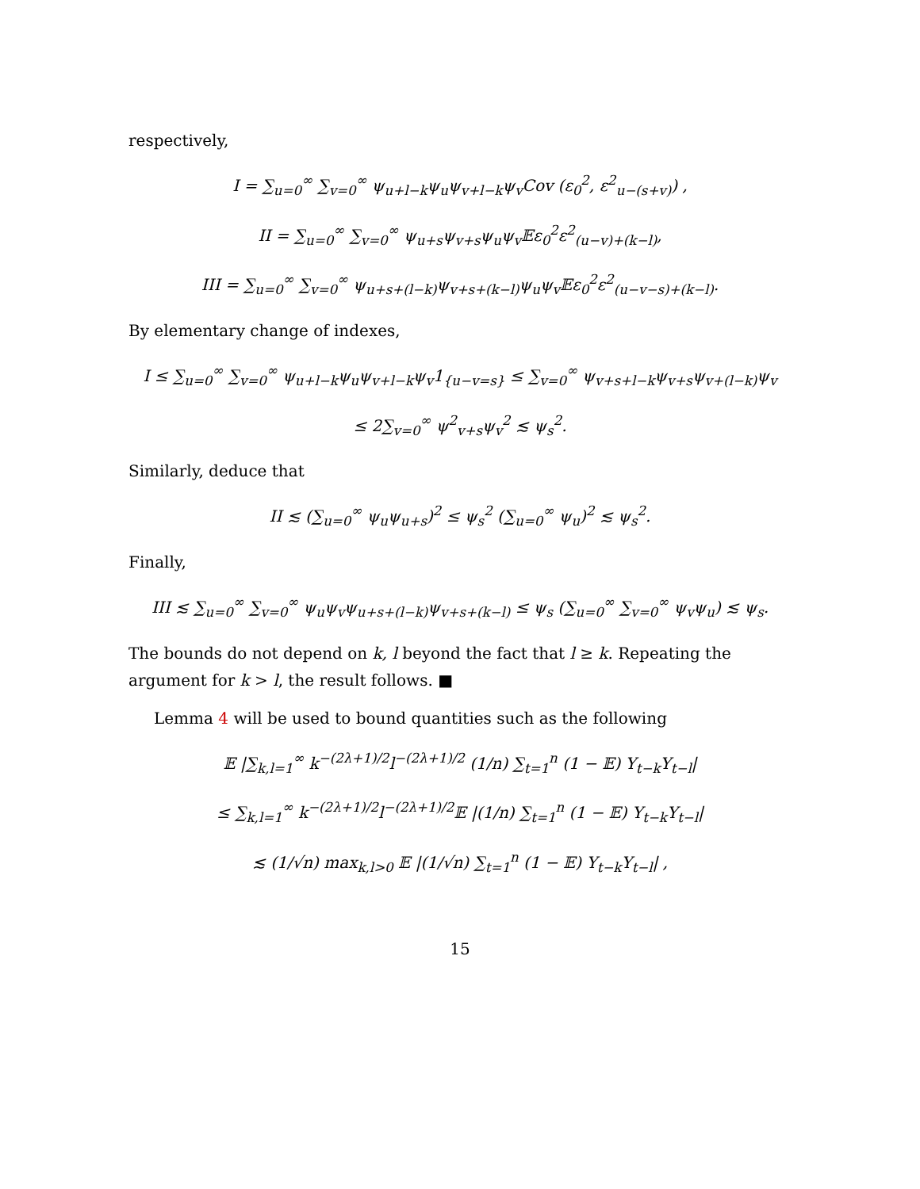respectively,
I = ∑<sub>u=0</sub><sup>∞</sup> ∑<sub>v=0</sub><sup>∞</sup> ψ<sub>u+l−k</sub>ψ<sub>u</sub>ψ<sub>v+l−k</sub>ψ<sub>v</sub>Cov (ε<sub>0</sub><sup>2</sup>, ε<sup>2</sup><sub>u−(s+v)</sub>) ,
II = ∑<sub>u=0</sub><sup>∞</sup> ∑<sub>v=0</sub><sup>∞</sup> ψ<sub>u+s</sub>ψ<sub>v+s</sub>ψ<sub>u</sub>ψ<sub>v</sub>𝔼ε<sub>0</sub><sup>2</sup>ε<sup>2</sup><sub>(u−v)+(k−l)</sub>,
III = ∑<sub>u=0</sub><sup>∞</sup> ∑<sub>v=0</sub><sup>∞</sup> ψ<sub>u+s+(l−k)</sub>ψ<sub>v+s+(k−l)</sub>ψ<sub>u</sub>ψ<sub>v</sub>𝔼ε<sub>0</sub><sup>2</sup>ε<sup>2</sup><sub>(u−v−s)+(k−l)</sub>.
By elementary change of indexes,
I ≤ ∑<sub>u=0</sub><sup>∞</sup> ∑<sub>v=0</sub><sup>∞</sup> ψ<sub>u+l−k</sub>ψ<sub>u</sub>ψ<sub>v+l−k</sub>ψ<sub>v</sub>1<sub>{u−v=s}</sub> ≤ ∑<sub>v=0</sub><sup>∞</sup> ψ<sub>v+s+l−k</sub>ψ<sub>v+s</sub>ψ<sub>v+(l−k)</sub>ψ<sub>v</sub>
≤ 2∑<sub>v=0</sub><sup>∞</sup> ψ<sup>2</sup><sub>v+s</sub>ψ<sub>v</sub><sup>2</sup> ≲ ψ<sub>s</sub><sup>2</sup>.
Similarly, deduce that
II ≲ (∑<sub>u=0</sub><sup>∞</sup> ψ<sub>u</sub>ψ<sub>u+s</sub>)<sup>2</sup> ≤ ψ<sub>s</sub><sup>2</sup> (∑<sub>u=0</sub><sup>∞</sup> ψ<sub>u</sub>)<sup>2</sup> ≲ ψ<sub>s</sub><sup>2</sup>.
Finally,
III ≲ ∑<sub>u=0</sub><sup>∞</sup> ∑<sub>v=0</sub><sup>∞</sup> ψ<sub>u</sub>ψ<sub>v</sub>ψ<sub>u+s+(l−k)</sub>ψ<sub>v+s+(k−l)</sub> ≤ ψ<sub>s</sub> (∑<sub>u=0</sub><sup>∞</sup> ∑<sub>v=0</sub><sup>∞</sup> ψ<sub>v</sub>ψ<sub>u</sub>) ≲ ψ<sub>s</sub>.
The bounds do not depend on k, l beyond the fact that l ≥ k. Repeating the argument for k > l, the result follows. ■
Lemma 4 will be used to bound quantities such as the following
𝔼 |∑<sub>k,l=1</sub><sup>∞</sup> k<sup>−(2λ+1)/2</sup>l<sup>−(2λ+1)/2</sup> (1/n) ∑<sub>t=1</sub><sup>n</sup> (1 − 𝔼) Y<sub>t−k</sub>Y<sub>t−l</sub>|
≤ ∑<sub>k,l=1</sub><sup>∞</sup> k<sup>−(2λ+1)/2</sup>l<sup>−(2λ+1)/2</sup>𝔼 |(1/n) ∑<sub>t=1</sub><sup>n</sup> (1 − 𝔼) Y<sub>t−k</sub>Y<sub>t−l</sub>|
≲ (1/√n) max<sub>k,l>0</sub> 𝔼 |(1/√n) ∑<sub>t=1</sub><sup>n</sup> (1 − 𝔼) Y<sub>t−k</sub>Y<sub>t−l</sub>| ,
15